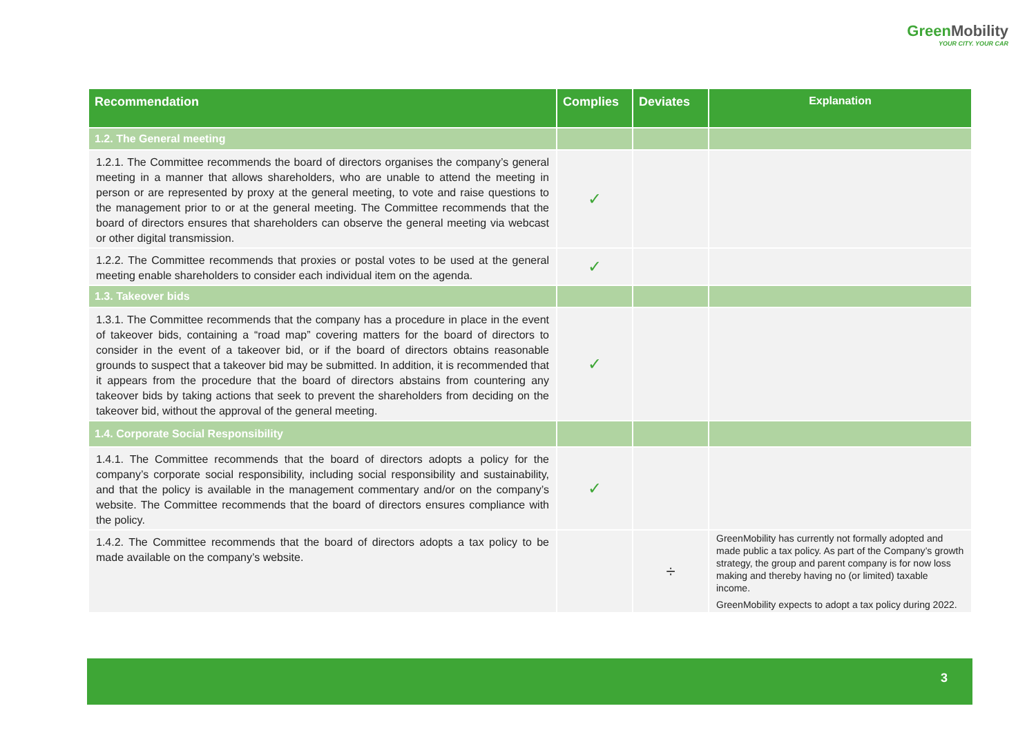GreenMobility
YOUR CITY. YOUR CAR
| Recommendation | Complies | Deviates | Explanation |
| --- | --- | --- | --- |
| 1.2. The General meeting | | | |
| 1.2.1. The Committee recommends the board of directors organises the company’s general meeting in a manner that allows shareholders, who are unable to attend the meeting in person or are represented by proxy at the general meeting, to vote and raise questions to the management prior to or at the general meeting. The Committee recommends that the board of directors ensures that shareholders can observe the general meeting via webcast or other digital transmission. | ✓ | | |
| 1.2.2. The Committee recommends that proxies or postal votes to be used at the general meeting enable shareholders to consider each individual item on the agenda. | ✓ | | |
| 1.3. Takeover bids | | | |
| 1.3.1. The Committee recommends that the company has a procedure in place in the event of takeover bids, containing a “road map” covering matters for the board of directors to consider in the event of a takeover bid, or if the board of directors obtains reasonable grounds to suspect that a takeover bid may be submitted. In addition, it is recommended that it appears from the procedure that the board of directors abstains from countering any takeover bids by taking actions that seek to prevent the shareholders from deciding on the takeover bid, without the approval of the general meeting. | ✓ | | |
| 1.4. Corporate Social Responsibility | | | |
| 1.4.1. The Committee recommends that the board of directors adopts a policy for the company’s corporate social responsibility, including social responsibility and sustainability, and that the policy is available in the management commentary and/or on the company’s website. The Committee recommends that the board of directors ensures compliance with the policy. | ✓ | | |
| 1.4.2. The Committee recommends that the board of directors adopts a tax policy to be made available on the company’s website. | | ÷ | GreenMobility has currently not formally adopted and made public a tax policy. As part of the Company’s growth strategy, the group and parent company is for now loss making and thereby having no (or limited) taxable income. GreenMobility expects to adopt a tax policy during 2022. |
3